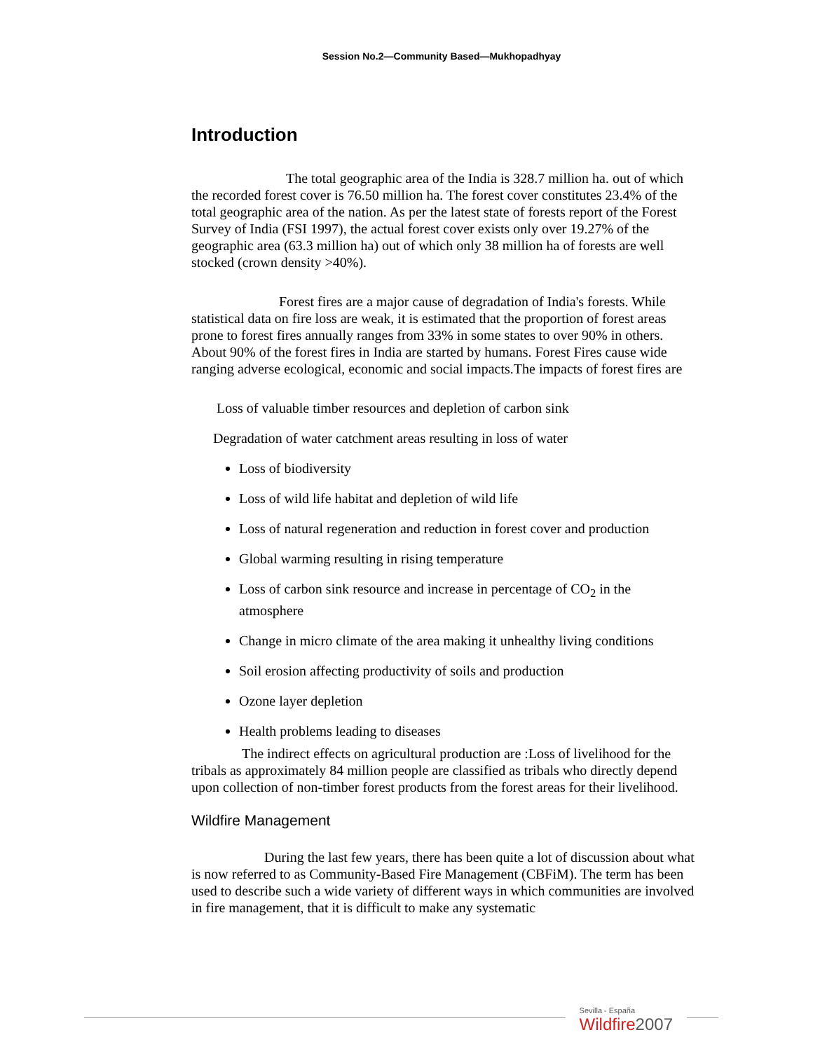Session No.2—Community Based—Mukhopadhyay
Introduction
The total geographic area of the India is 328.7 million ha. out of which the recorded forest cover is 76.50 million ha. The forest cover constitutes 23.4% of the total geographic area of the nation. As per the latest state of forests report of the Forest Survey of India (FSI 1997), the actual forest cover exists only over 19.27% of the geographic area (63.3 million ha) out of which only 38 million ha of forests are well stocked (crown density >40%).
Forest fires are a major cause of degradation of India's forests. While statistical data on fire loss are weak, it is estimated that the proportion of forest areas prone to forest fires annually ranges from 33% in some states to over 90% in others. About 90% of the forest fires in India are started by humans. Forest Fires cause wide ranging adverse ecological, economic and social impacts.The impacts of forest fires are
Loss of valuable timber resources and depletion of carbon sink
Degradation of water catchment areas resulting in loss of water
Loss of biodiversity
Loss of wild life habitat and depletion of wild life
Loss of natural regeneration and reduction in forest cover and production
Global warming resulting in rising temperature
Loss of carbon sink resource and increase in percentage of CO<sub>2</sub> in the atmosphere
Change in micro climate of the area making it unhealthy living conditions
Soil erosion affecting productivity of soils and production
Ozone layer depletion
Health problems leading to diseases
The indirect effects on agricultural production are :Loss of livelihood for the tribals as approximately 84 million people are classified as tribals who directly depend upon collection of non-timber forest products from the forest areas for their livelihood.
Wildfire Management
During the last few years, there has been quite a lot of discussion about what is now referred to as Community-Based Fire Management (CBFiM). The term has been used to describe such a wide variety of different ways in which communities are involved in fire management, that it is difficult to make any systematic
Sevilla - España
Wildfire2007